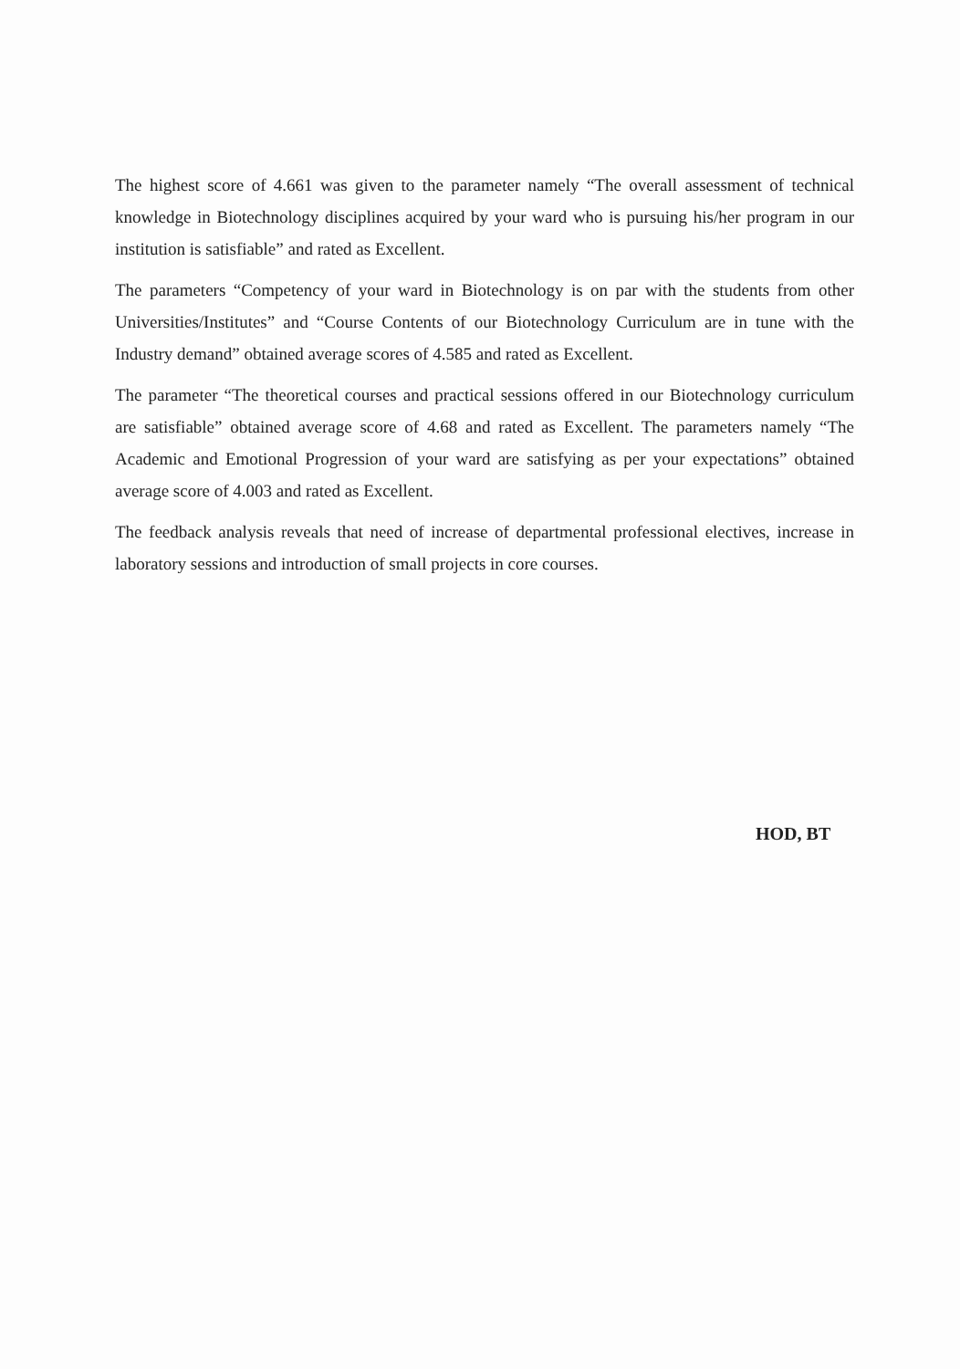The highest score of 4.661 was given to the parameter namely “The overall assessment of technical knowledge in Biotechnology disciplines acquired by your ward who is pursuing his/her program in our institution is satisfiable” and rated as Excellent.
The parameters “Competency of your ward in Biotechnology is on par with the students from other Universities/Institutes” and “Course Contents of our Biotechnology Curriculum are in tune with the Industry demand” obtained average scores of 4.585 and rated as Excellent.
The parameter “The theoretical courses and practical sessions offered in our Biotechnology curriculum are satisfiable” obtained average score of 4.68 and rated as Excellent. The parameters namely “The Academic and Emotional Progression of your ward are satisfying as per your expectations” obtained average score of 4.003 and rated as Excellent.
The feedback analysis reveals that need of increase of departmental professional electives, increase in laboratory sessions and introduction of small projects in core courses.
HOD, BT